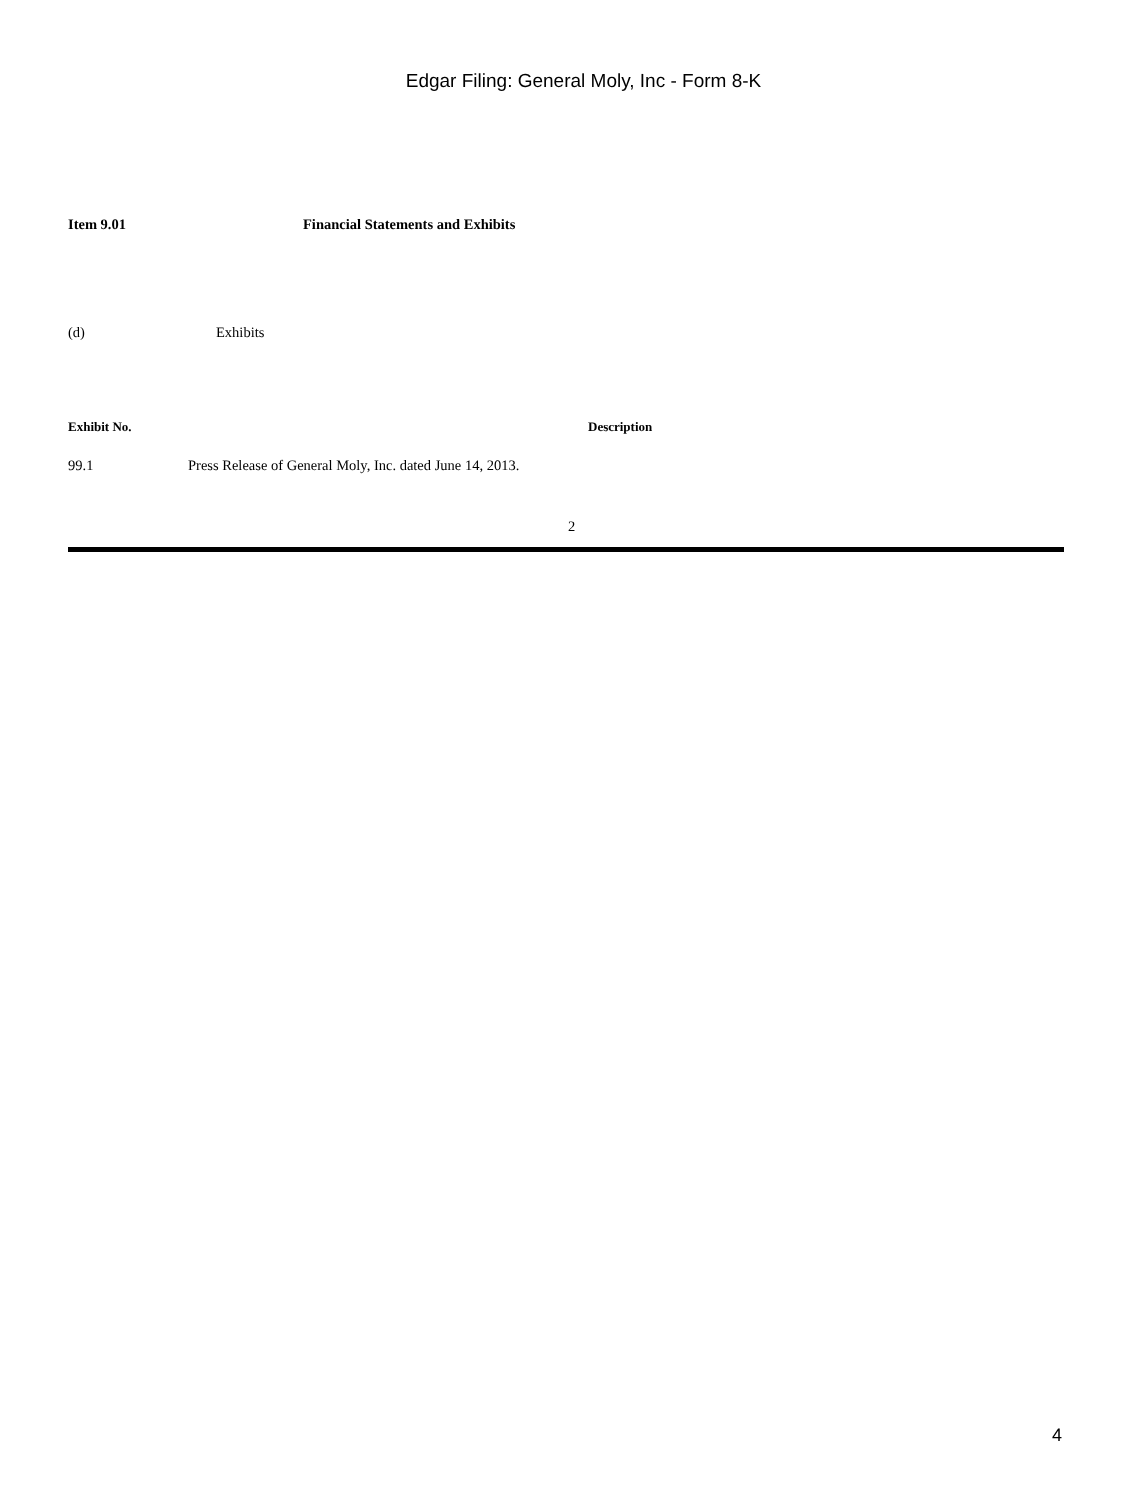Edgar Filing: General Moly, Inc - Form 8-K
Item 9.01 Financial Statements and Exhibits
(d) Exhibits
| Exhibit No. | Description |
| --- | --- |
| 99.1 | Press Release of General Moly, Inc. dated June 14, 2013. |
2
4